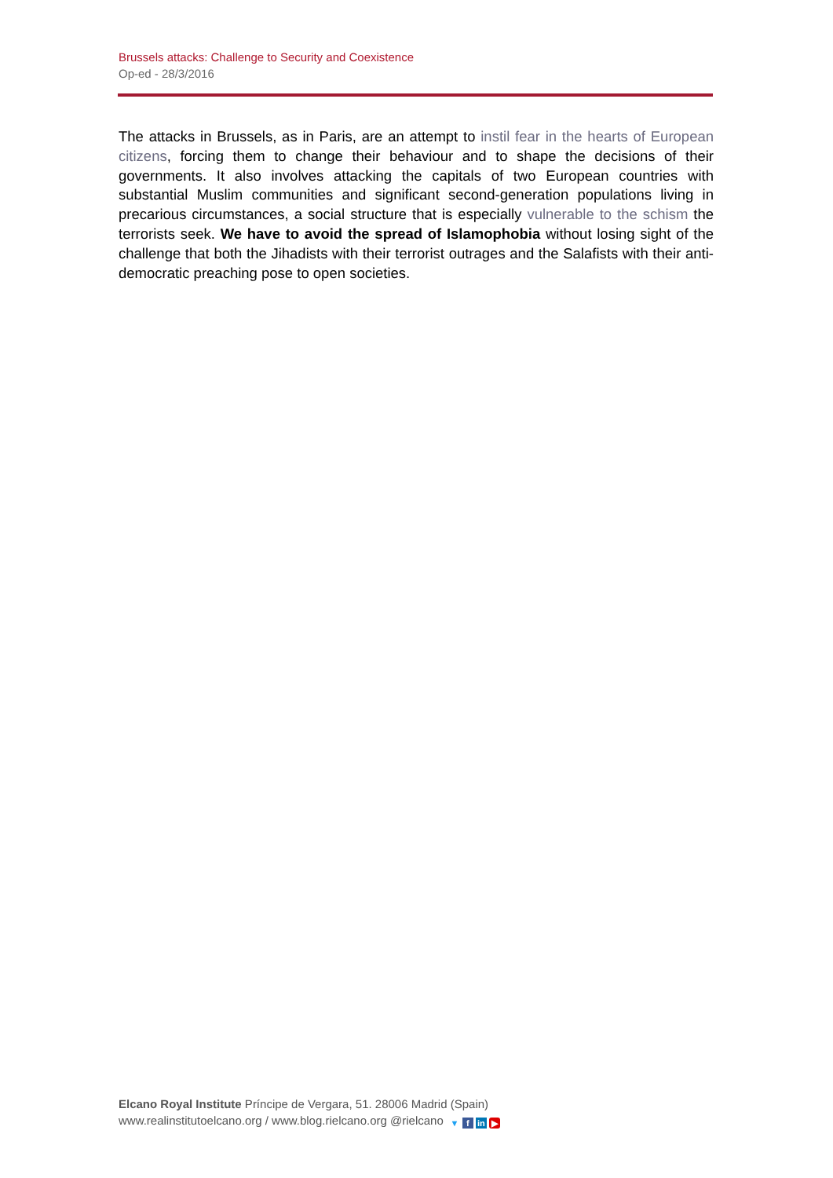Brussels attacks: Challenge to Security and Coexistence
Op-ed - 28/3/2016
The attacks in Brussels, as in Paris, are an attempt to instil fear in the hearts of European citizens, forcing them to change their behaviour and to shape the decisions of their governments. It also involves attacking the capitals of two European countries with substantial Muslim communities and significant second-generation populations living in precarious circumstances, a social structure that is especially vulnerable to the schism the terrorists seek. We have to avoid the spread of Islamophobia without losing sight of the challenge that both the Jihadists with their terrorist outrages and the Salafists with their anti-democratic preaching pose to open societies.
Elcano Royal Institute Príncipe de Vergara, 51. 28006 Madrid (Spain)
www.realinstitutoelcano.org / www.blog.rielcano.org @rielcano ▼ f in ▶